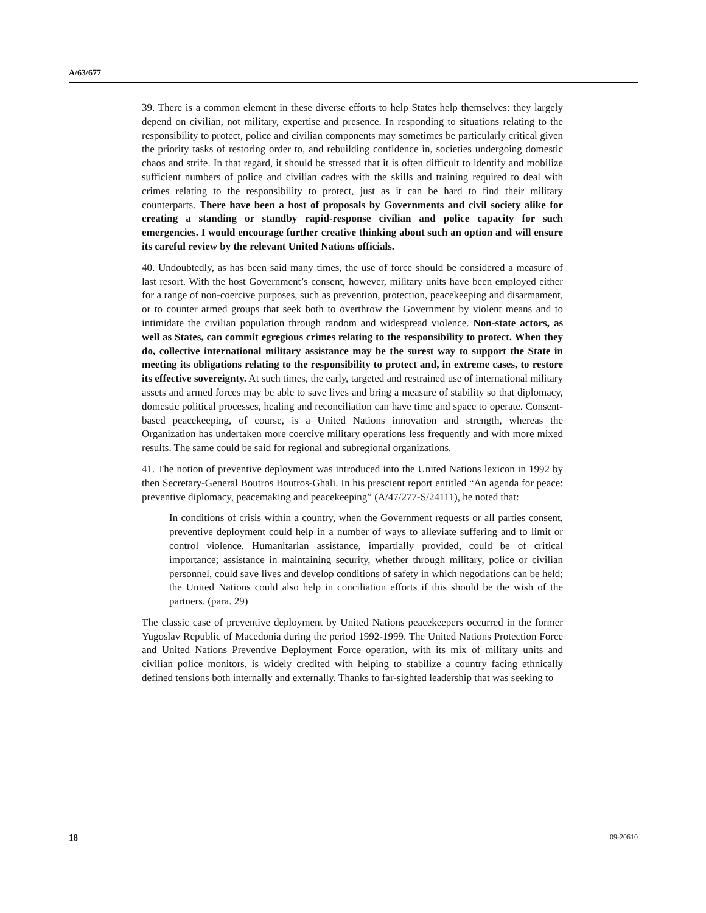A/63/677
39. There is a common element in these diverse efforts to help States help themselves: they largely depend on civilian, not military, expertise and presence. In responding to situations relating to the responsibility to protect, police and civilian components may sometimes be particularly critical given the priority tasks of restoring order to, and rebuilding confidence in, societies undergoing domestic chaos and strife. In that regard, it should be stressed that it is often difficult to identify and mobilize sufficient numbers of police and civilian cadres with the skills and training required to deal with crimes relating to the responsibility to protect, just as it can be hard to find their military counterparts. There have been a host of proposals by Governments and civil society alike for creating a standing or standby rapid-response civilian and police capacity for such emergencies. I would encourage further creative thinking about such an option and will ensure its careful review by the relevant United Nations officials.
40. Undoubtedly, as has been said many times, the use of force should be considered a measure of last resort. With the host Government’s consent, however, military units have been employed either for a range of non-coercive purposes, such as prevention, protection, peacekeeping and disarmament, or to counter armed groups that seek both to overthrow the Government by violent means and to intimidate the civilian population through random and widespread violence. Non-state actors, as well as States, can commit egregious crimes relating to the responsibility to protect. When they do, collective international military assistance may be the surest way to support the State in meeting its obligations relating to the responsibility to protect and, in extreme cases, to restore its effective sovereignty. At such times, the early, targeted and restrained use of international military assets and armed forces may be able to save lives and bring a measure of stability so that diplomacy, domestic political processes, healing and reconciliation can have time and space to operate. Consent-based peacekeeping, of course, is a United Nations innovation and strength, whereas the Organization has undertaken more coercive military operations less frequently and with more mixed results. The same could be said for regional and subregional organizations.
41. The notion of preventive deployment was introduced into the United Nations lexicon in 1992 by then Secretary-General Boutros Boutros-Ghali. In his prescient report entitled “An agenda for peace: preventive diplomacy, peacemaking and peacekeeping” (A/47/277-S/24111), he noted that:
In conditions of crisis within a country, when the Government requests or all parties consent, preventive deployment could help in a number of ways to alleviate suffering and to limit or control violence. Humanitarian assistance, impartially provided, could be of critical importance; assistance in maintaining security, whether through military, police or civilian personnel, could save lives and develop conditions of safety in which negotiations can be held; the United Nations could also help in conciliation efforts if this should be the wish of the partners. (para. 29)
The classic case of preventive deployment by United Nations peacekeepers occurred in the former Yugoslav Republic of Macedonia during the period 1992-1999. The United Nations Protection Force and United Nations Preventive Deployment Force operation, with its mix of military units and civilian police monitors, is widely credited with helping to stabilize a country facing ethnically defined tensions both internally and externally. Thanks to far-sighted leadership that was seeking to
18 09-20610